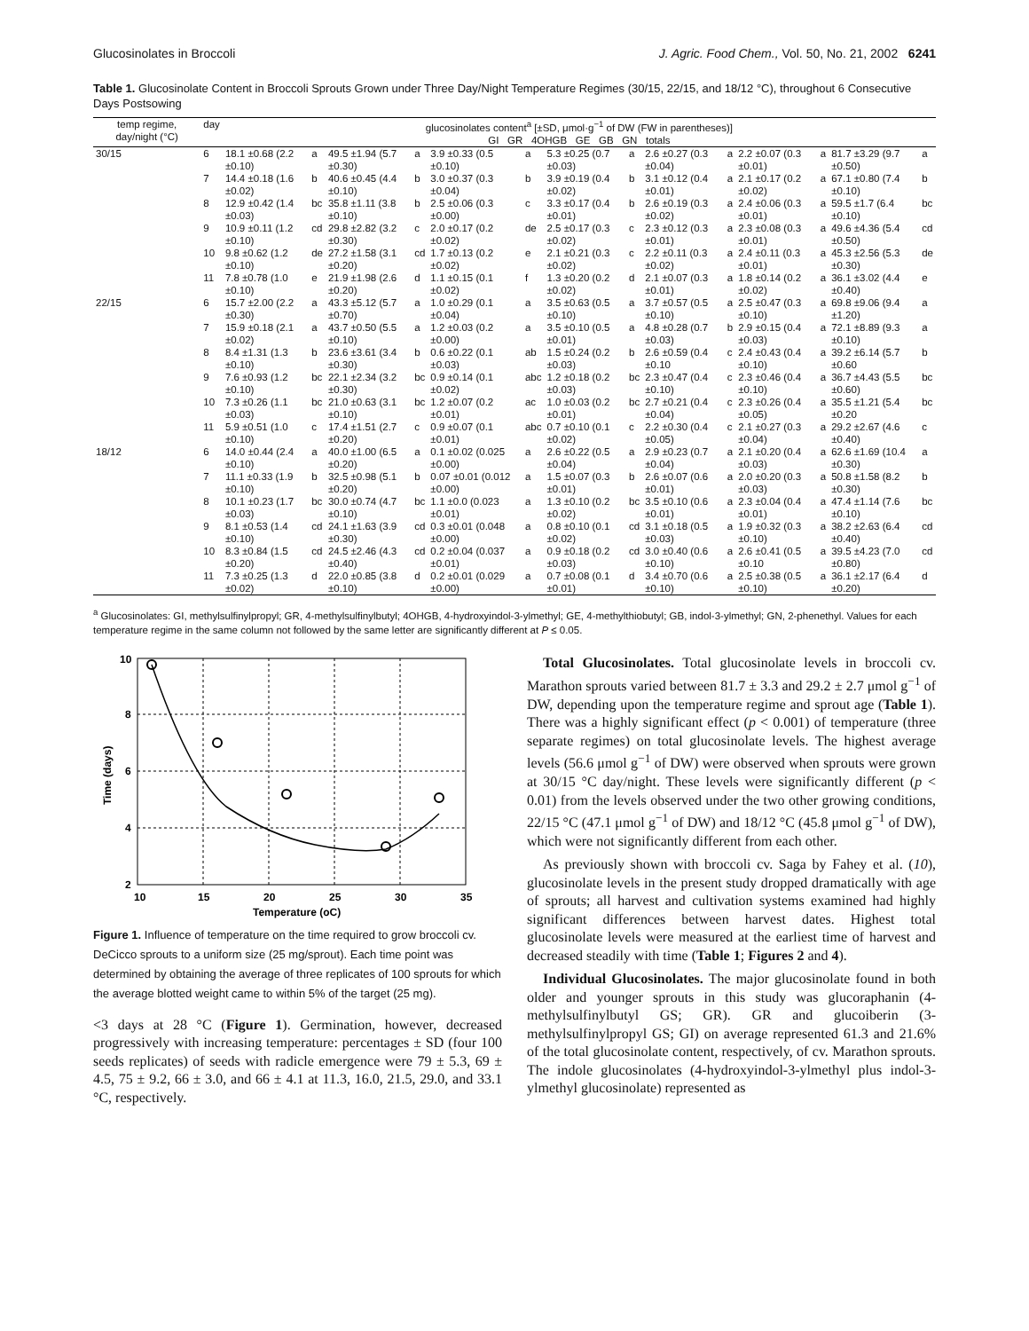Glucosinolates in Broccoli J. Agric. Food Chem., Vol. 50, No. 21, 2002 6241
Table 1. Glucosinolate Content in Broccoli Sprouts Grown under Three Day/Night Temperature Regimes (30/15, 22/15, and 18/12 °C), throughout 6 Consecutive Days Postsowing
| temp regime, day/night (°C) | day | glucosinolates content<sup>a</sup> [±SD, μmol·g<sup>−1</sup> of DW (FW in parentheses)] GI GR 4OHGB GE GB GN totals | | | | | | | | | | | | | |
| --- | --- | --- | --- | --- | --- | --- | --- | --- | --- | --- | --- | --- | --- | --- | --- |
| 30/15 | 6 | 18.1 ±0.68 (2.2 ±0.10) | a | 49.5 ±1.94 (5.7 ±0.30) | a | 3.9 ±0.33 (0.5 ±0.10) | a | 5.3 ±0.25 (0.7 ±0.03) | a | 2.6 ±0.27 (0.3 ±0.04) | a | 2.2 ±0.07 (0.3 ±0.01) | a | 81.7 ±3.29 (9.7 ±0.50) | a |
| | 7 | 14.4 ±0.18 (1.6 ±0.02) | b | 40.6 ±0.45 (4.4 ±0.10) | b | 3.0 ±0.37 (0.3 ±0.04) | b | 3.9 ±0.19 (0.4 ±0.02) | b | 3.1 ±0.12 (0.4 ±0.01) | a | 2.1 ±0.17 (0.2 ±0.02) | a | 67.1 ±0.80 (7.4 ±0.10) | b |
| | 8 | 12.9 ±0.42 (1.4 ±0.03) | bc | 35.8 ±1.11 (3.8 ±0.10) | b | 2.5 ±0.06 (0.3 ±0.00) | c | 3.3 ±0.17 (0.4 ±0.01) | b | 2.6 ±0.19 (0.3 ±0.02) | a | 2.4 ±0.06 (0.3 ±0.01) | a | 59.5 ±1.7 (6.4 ±0.10) | bc |
| | 9 | 10.9 ±0.11 (1.2 ±0.10) | cd | 29.8 ±2.82 (3.2 ±0.30) | c | 2.0 ±0.17 (0.2 ±0.02) | de | 2.5 ±0.17 (0.3 ±0.02) | c | 2.3 ±0.12 (0.3 ±0.01) | a | 2.3 ±0.08 (0.3 ±0.01) | a | 49.6 ±4.36 (5.4 ±0.50) | cd |
| | 10 | 9.8 ±0.62 (1.2 ±0.10) | de | 27.2 ±1.58 (3.1 ±0.20) | cd | 1.7 ±0.13 (0.2 ±0.02) | e | 2.1 ±0.21 (0.3 ±0.02) | c | 2.2 ±0.11 (0.3 ±0.02) | a | 2.4 ±0.11 (0.3 ±0.01) | a | 45.3 ±2.56 (5.3 ±0.30) | de |
| | 11 | 7.8 ±0.78 (1.0 ±0.10) | e | 21.9 ±1.98 (2.6 ±0.20) | d | 1.1 ±0.15 (0.1 ±0.02) | f | 1.3 ±0.20 (0.2 ±0.02) | d | 2.1 ±0.07 (0.3 ±0.01) | a | 1.8 ±0.14 (0.2 ±0.02) | a | 36.1 ±3.02 (4.4 ±0.40) | e |
| 22/15 | 6 | 15.7 ±2.00 (2.2 ±0.30) | a | 43.3 ±5.12 (5.7 ±0.70) | a | 1.0 ±0.29 (0.1 ±0.04) | a | 3.5 ±0.63 (0.5 ±0.10) | a | 3.7 ±0.57 (0.5 ±0.10) | a | 2.5 ±0.47 (0.3 ±0.10) | a | 69.8 ±9.06 (9.4 ±1.20) | a |
| | 7 | 15.9 ±0.18 (2.1 ±0.02) | a | 43.7 ±0.50 (5.5 ±0.10) | a | 1.2 ±0.03 (0.2 ±0.00) | a | 3.5 ±0.10 (0.5 ±0.01) | a | 4.8 ±0.28 (0.7 ±0.03) | b | 2.9 ±0.15 (0.4 ±0.03) | a | 72.1 ±8.89 (9.3 ±0.10) | a |
| | 8 | 8.4 ±1.31 (1.3 ±0.10) | b | 23.6 ±3.61 (3.4 ±0.30) | b | 0.6 ±0.22 (0.1 ±0.03) | ab | 1.5 ±0.24 (0.2 ±0.03) | b | 2.6 ±0.59 (0.4 ±0.10 | c | 2.4 ±0.43 (0.4 ±0.10) | a | 39.2 ±6.14 (5.7 ±0.60 | b |
| | 9 | 7.6 ±0.93 (1.2 ±0.10) | bc | 22.1 ±2.34 (3.2 ±0.30) | bc | 0.9 ±0.14 (0.1 ±0.02) | abc | 1.2 ±0.18 (0.2 ±0.03) | bc | 2.3 ±0.47 (0.4 ±0.10) | c | 2.3 ±0.46 (0.4 ±0.10) | a | 36.7 ±4.43 (5.5 ±0.60) | bc |
| | 10 | 7.3 ±0.26 (1.1 ±0.03) | bc | 21.0 ±0.63 (3.1 ±0.10) | bc | 1.2 ±0.07 (0.2 ±0.01) | ac | 1.0 ±0.03 (0.2 ±0.01) | bc | 2.7 ±0.21 (0.4 ±0.04) | c | 2.3 ±0.26 (0.4 ±0.05) | a | 35.5 ±1.21 (5.4 ±0.20 | bc |
| | 11 | 5.9 ±0.51 (1.0 ±0.10) | c | 17.4 ±1.51 (2.7 ±0.20) | c | 0.9 ±0.07 (0.1 ±0.01) | abc | 0.7 ±0.10 (0.1 ±0.02) | c | 2.2 ±0.30 (0.4 ±0.05) | c | 2.1 ±0.27 (0.3 ±0.04) | a | 29.2 ±2.67 (4.6 ±0.40) | c |
| 18/12 | 6 | 14.0 ±0.44 (2.4 ±0.10) | a | 40.0 ±1.00 (6.5 ±0.20) | a | 0.1 ±0.02 (0.025 ±0.00) | a | 2.6 ±0.22 (0.5 ±0.04) | a | 2.9 ±0.23 (0.7 ±0.04) | a | 2.1 ±0.20 (0.4 ±0.03) | a | 62.6 ±1.69 (10.4 ±0.30) | a |
| | 7 | 11.1 ±0.33 (1.9 ±0.10) | b | 32.5 ±0.98 (5.1 ±0.20) | b | 0.07 ±0.01 (0.012 ±0.00) | a | 1.5 ±0.07 (0.3 ±0.01) | b | 2.6 ±0.07 (0.6 ±0.01) | a | 2.0 ±0.20 (0.3 ±0.03) | a | 50.8 ±1.58 (8.2 ±0.30) | b |
| | 8 | 10.1 ±0.23 (1.7 ±0.03) | bc | 30.0 ±0.74 (4.7 ±0.10) | bc | 1.1 ±0.0 (0.023 ±0.01) | a | 1.3 ±0.10 (0.2 ±0.02) | bc | 3.5 ±0.10 (0.6 ±0.01) | a | 2.3 ±0.04 (0.4 ±0.01) | a | 47.4 ±1.14 (7.6 ±0.10) | bc |
| | 9 | 8.1 ±0.53 (1.4 ±0.10) | cd | 24.1 ±1.63 (3.9 ±0.30) | cd | 0.3 ±0.01 (0.048 ±0.00) | a | 0.8 ±0.10 (0.1 ±0.02) | cd | 3.1 ±0.18 (0.5 ±0.03) | a | 1.9 ±0.32 (0.3 ±0.10) | a | 38.2 ±2.63 (6.4 ±0.40) | cd |
| | 10 | 8.3 ±0.84 (1.5 ±0.20) | cd | 24.5 ±2.46 (4.3 ±0.40) | cd | 0.2 ±0.04 (0.037 ±0.01) | a | 0.9 ±0.18 (0.2 ±0.03) | cd | 3.0 ±0.40 (0.6 ±0.10) | a | 2.6 ±0.41 (0.5 ±0.10 | a | 39.5 ±4.23 (7.0 ±0.80) | cd |
| | 11 | 7.3 ±0.25 (1.3 ±0.02) | d | 22.0 ±0.85 (3.8 ±0.10) | d | 0.2 ±0.01 (0.029 ±0.00) | a | 0.7 ±0.08 (0.1 ±0.01) | d | 3.4 ±0.70 (0.6 ±0.10) | a | 2.5 ±0.38 (0.5 ±0.10) | a | 36.1 ±2.17 (6.4 ±0.20) | d |
<sup>a</sup> Glucosinolates: GI, methylsulfinylpropyl; GR, 4-methylsulfinylbutyl; 4OHGB, 4-hydroxyindol-3-ylmethyl; GE, 4-methylthiobutyl; GB, indol-3-ylmethyl; GN, 2-phenethyl. Values for each temperature regime in the same column not followed by the same letter are significantly different at P ≤ 0.05.
10
8
6
4
2
10
15
20
25
30
35
Temperature (oC)
Time (days)
Figure 1. Influence of temperature on the time required to grow broccoli cv. DeCicco sprouts to a uniform size (25 mg/sprout). Each time point was determined by obtaining the average of three replicates of 100 sprouts for which the average blotted weight came to within 5% of the target (25 mg).
<3 days at 28 °C (Figure 1). Germination, however, decreased progressively with increasing temperature: percentages ± SD (four 100 seeds replicates) of seeds with radicle emergence were 79 ± 5.3, 69 ± 4.5, 75 ± 9.2, 66 ± 3.0, and 66 ± 4.1 at 11.3, 16.0, 21.5, 29.0, and 33.1 °C, respectively.
Total Glucosinolates. Total glucosinolate levels in broccoli cv. Marathon sprouts varied between 81.7 ± 3.3 and 29.2 ± 2.7 μmol g<sup>−1</sup> of DW, depending upon the temperature regime and sprout age (Table 1). There was a highly significant effect (p < 0.001) of temperature (three separate regimes) on total glucosinolate levels. The highest average levels (56.6 μmol g<sup>−1</sup> of DW) were observed when sprouts were grown at 30/15 °C day/night. These levels were significantly different (p < 0.01) from the levels observed under the two other growing conditions, 22/15 °C (47.1 μmol g<sup>−1</sup> of DW) and 18/12 °C (45.8 μmol g<sup>−1</sup> of DW), which were not significantly different from each other.
As previously shown with broccoli cv. Saga by Fahey et al. (10), glucosinolate levels in the present study dropped dramatically with age of sprouts; all harvest and cultivation systems examined had highly significant differences between harvest dates. Highest total glucosinolate levels were measured at the earliest time of harvest and decreased steadily with time (Table 1; Figures 2 and 4).
Individual Glucosinolates. The major glucosinolate found in both older and younger sprouts in this study was glucoraphanin (4-methylsulfinylbutyl GS; GR). GR and glucoiberin (3-methylsulfinylpropyl GS; GI) on average represented 61.3 and 21.6% of the total glucosinolate content, respectively, of cv. Marathon sprouts. The indole glucosinolates (4-hydroxyindol-3-ylmethyl plus indol-3-ylmethyl glucosinolate) represented as